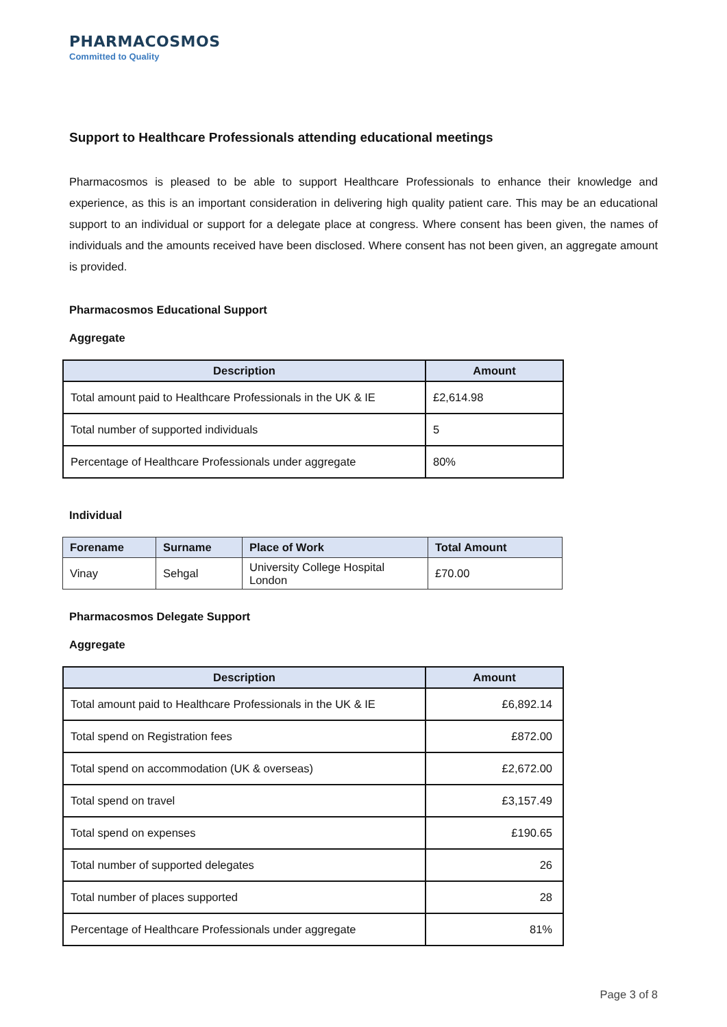PHARMACOSMOS
Committed to Quality
Support to Healthcare Professionals attending educational meetings
Pharmacosmos is pleased to be able to support Healthcare Professionals to enhance their knowledge and experience, as this is an important consideration in delivering high quality patient care. This may be an educational support to an individual or support for a delegate place at congress. Where consent has been given, the names of individuals and the amounts received have been disclosed. Where consent has not been given, an aggregate amount is provided.
Pharmacosmos Educational Support
Aggregate
| Description | Amount |
| --- | --- |
| Total amount paid to Healthcare Professionals in the UK & IE | £2,614.98 |
| Total number of supported individuals | 5 |
| Percentage of Healthcare Professionals under aggregate | 80% |
Individual
| Forename | Surname | Place of Work | Total Amount |
| --- | --- | --- | --- |
| Vinay | Sehgal | University College Hospital London | £70.00 |
Pharmacosmos Delegate Support
Aggregate
| Description | Amount |
| --- | --- |
| Total amount paid to Healthcare Professionals in the UK & IE | £6,892.14 |
| Total spend on Registration fees | £872.00 |
| Total spend on accommodation (UK & overseas) | £2,672.00 |
| Total spend on travel | £3,157.49 |
| Total spend on expenses | £190.65 |
| Total number of supported delegates | 26 |
| Total number of places supported | 28 |
| Percentage of Healthcare Professionals under aggregate | 81% |
Page 3 of 8